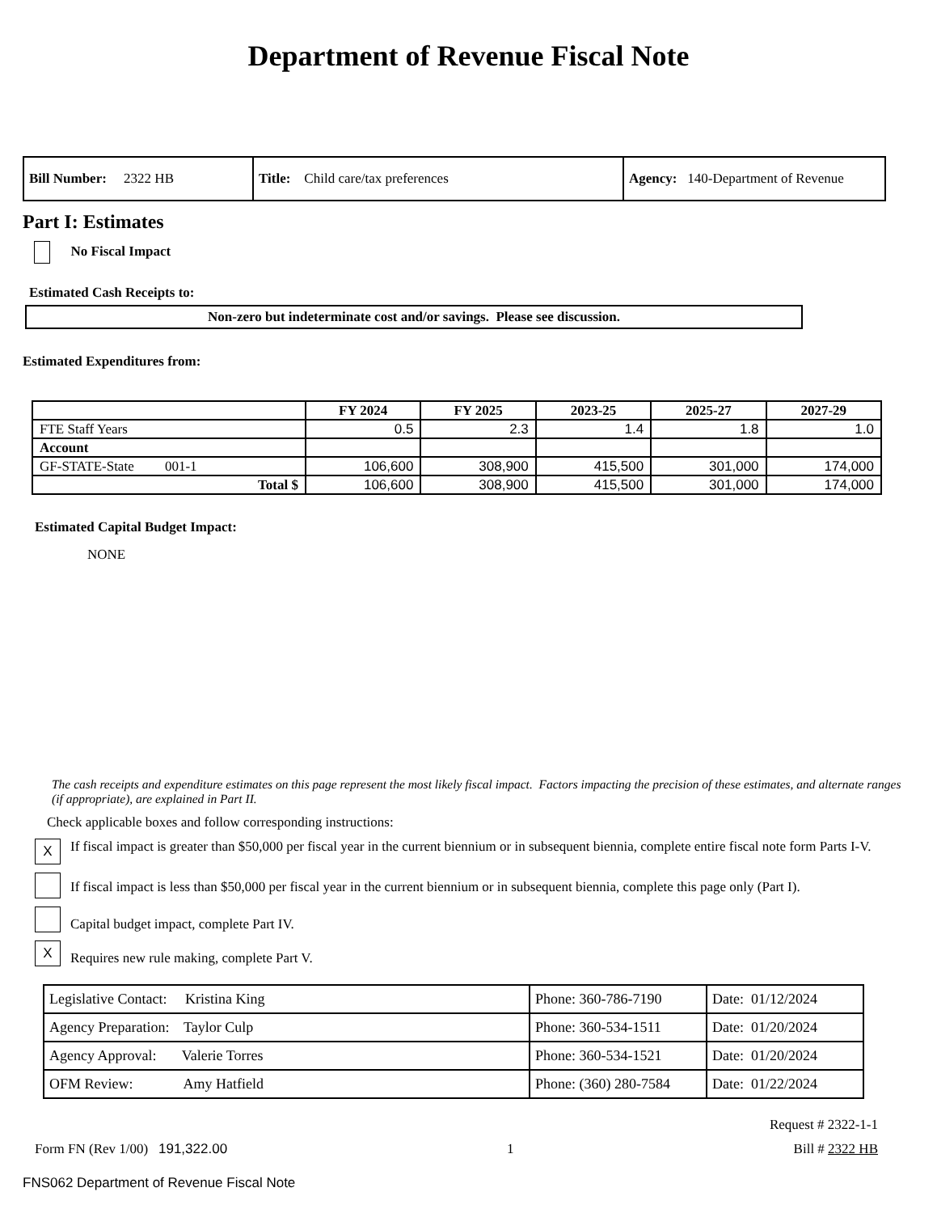Department of Revenue Fiscal Note
| Bill Number: 2322 HB | Title: Child care/tax preferences | Agency: 140-Department of Revenue |
Part I: Estimates
No Fiscal Impact
Estimated Cash Receipts to:
Non-zero but indeterminate cost and/or savings. Please see discussion.
Estimated Expenditures from:
| | FY 2024 | FY 2025 | 2023-25 | 2025-27 | 2027-29 |
| --- | --- | --- | --- | --- | --- |
| FTE Staff Years | 0.5 | 2.3 | 1.4 | 1.8 | 1.0 |
| Account | | | | | |
| GF-STATE-State 001-1 | 106,600 | 308,900 | 415,500 | 301,000 | 174,000 |
| Total $ | 106,600 | 308,900 | 415,500 | 301,000 | 174,000 |
Estimated Capital Budget Impact:
NONE
The cash receipts and expenditure estimates on this page represent the most likely fiscal impact. Factors impacting the precision of these estimates, and alternate ranges (if appropriate), are explained in Part II.
Check applicable boxes and follow corresponding instructions:
X If fiscal impact is greater than $50,000 per fiscal year in the current biennium or in subsequent biennia, complete entire fiscal note form Parts I-V.
If fiscal impact is less than $50,000 per fiscal year in the current biennium or in subsequent biennia, complete this page only (Part I).
Capital budget impact, complete Part IV.
X Requires new rule making, complete Part V.
| Legislative Contact: Kristina King | Phone: 360-786-7190 | Date: 01/12/2024 |
| Agency Preparation: Taylor Culp | Phone: 360-534-1511 | Date: 01/20/2024 |
| Agency Approval: Valerie Torres | Phone: 360-534-1521 | Date: 01/20/2024 |
| OFM Review: Amy Hatfield | Phone: (360) 280-7584 | Date: 01/22/2024 |
Request # 2322-1-1
Form FN (Rev 1/00) 191,322.00 1 Bill # 2322 HB
FNS062 Department of Revenue Fiscal Note